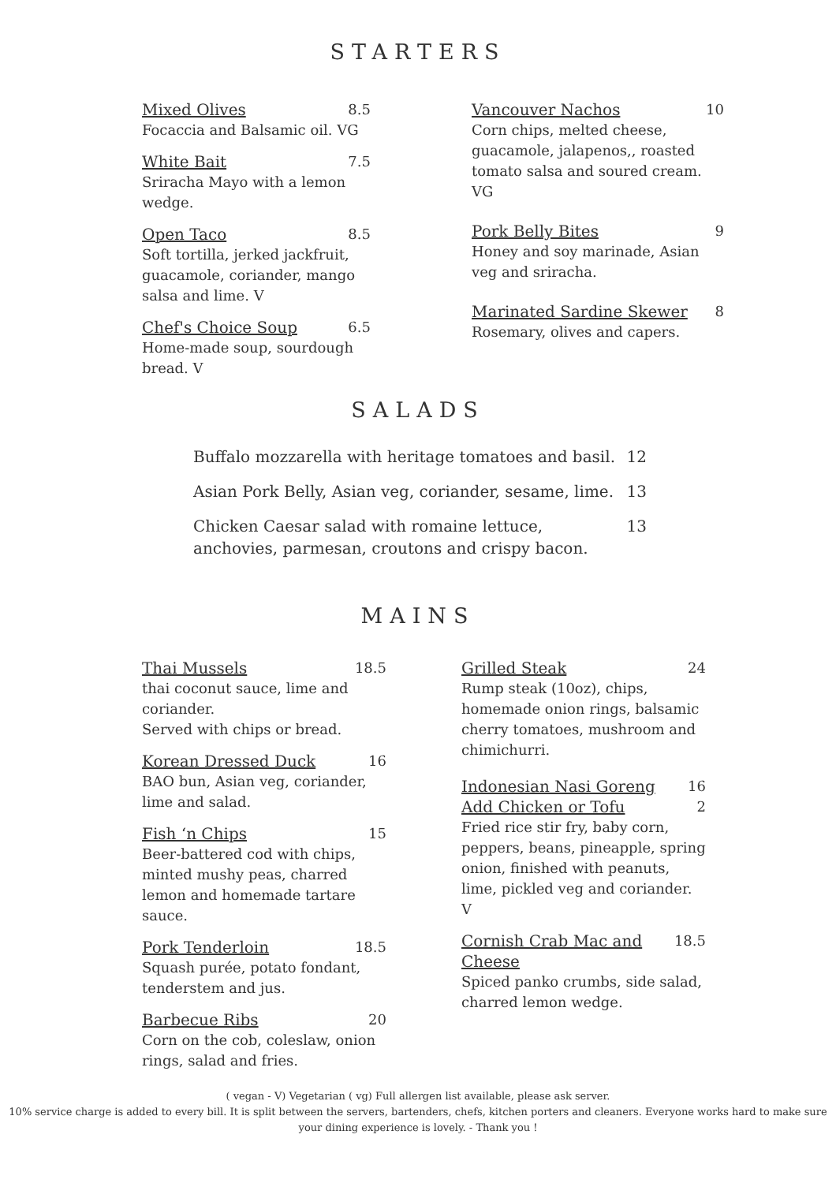STARTERS
Mixed Olives 8.5
Focaccia and Balsamic oil. VG
White Bait 7.5
Sriracha Mayo with a lemon wedge.
Open Taco 8.5
Soft tortilla, jerked jackfruit, guacamole, coriander, mango salsa and lime. V
Chef's Choice Soup 6.5
Home-made soup, sourdough bread. V
Vancouver Nachos 10
Corn chips, melted cheese, guacamole, jalapenos,, roasted tomato salsa and soured cream. VG
Pork Belly Bites 9
Honey and soy marinade, Asian veg and sriracha.
Marinated Sardine Skewer 8
Rosemary, olives and capers.
SALADS
Buffalo mozzarella with heritage tomatoes and basil. 12
Asian Pork Belly, Asian veg, coriander, sesame, lime. 13
Chicken Caesar salad with romaine lettuce, anchovies, parmesan, croutons and crispy bacon. 13
MAINS
Thai Mussels 18.5
thai coconut sauce, lime and coriander.
Served with chips or bread.
Korean Dressed Duck 16
BAO bun, Asian veg, coriander, lime and salad.
Fish ‘n Chips 15
Beer-battered cod with chips, minted mushy peas, charred lemon and homemade tartare sauce.
Pork Tenderloin 18.5
Squash purée, potato fondant, tenderstem and jus.
Barbecue Ribs 20
Corn on the cob, coleslaw, onion rings, salad and fries.
Grilled Steak 24
Rump steak (10oz), chips, homemade onion rings, balsamic cherry tomatoes, mushroom and chimichurri.
Indonesian Nasi Goreng 16
Add Chicken or Tofu 2
Fried rice stir fry, baby corn, peppers, beans, pineapple, spring onion, finished with peanuts, lime, pickled veg and coriander. V
Cornish Crab Mac and Cheese 18.5
Spiced panko crumbs, side salad, charred lemon wedge.
( vegan - V) Vegetarian ( vg) Full allergen list available, please ask server.
10% service charge is added to every bill. It is split between the servers, bartenders, chefs, kitchen porters and cleaners. Everyone works hard to make sure your dining experience is lovely. - Thank you !